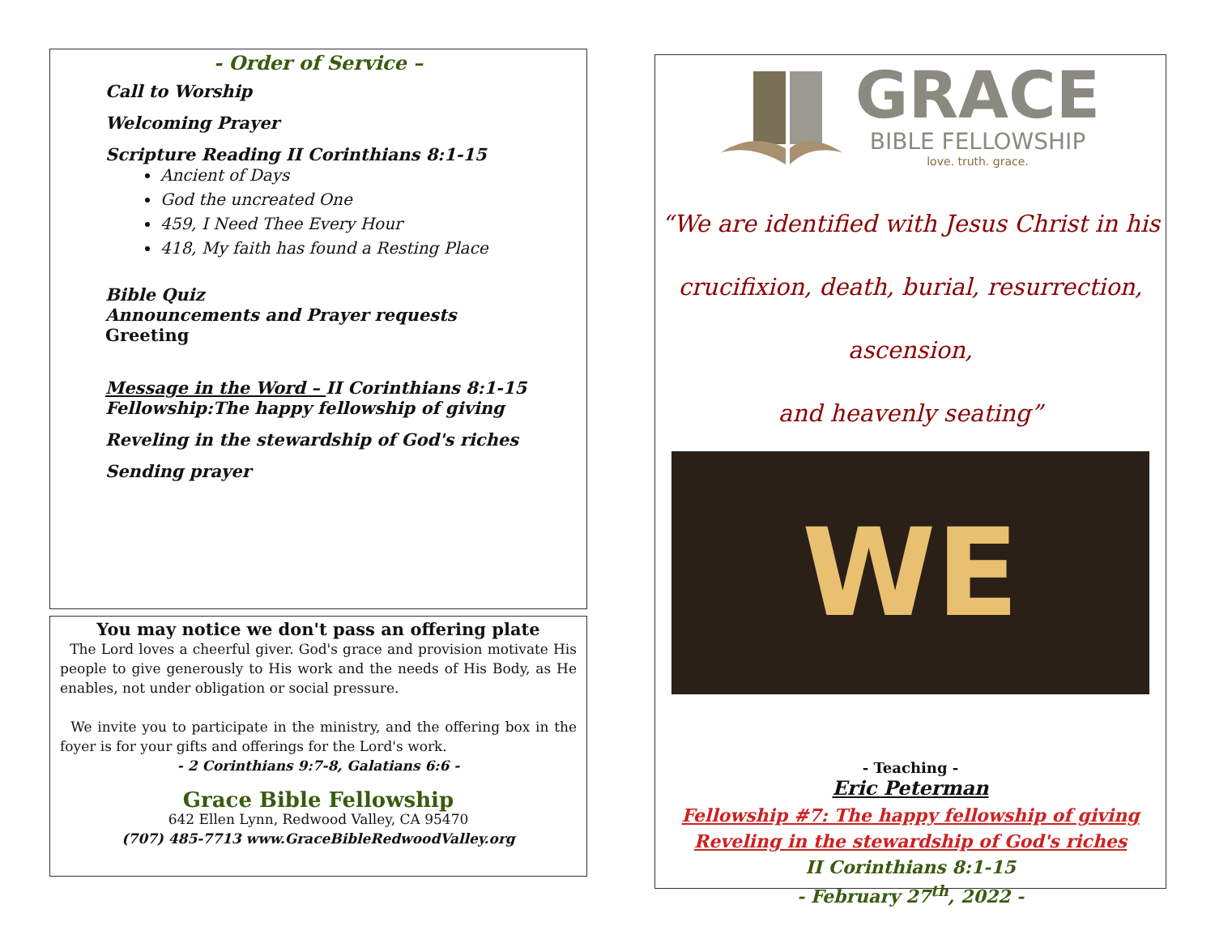- Order of Service –
Call to Worship
Welcoming Prayer
Scripture Reading II Corinthians 8:1-15
Ancient of Days
God the uncreated One
459, I Need Thee Every Hour
418, My faith has found a Resting Place
Bible Quiz
Announcements and Prayer requests
Greeting
Message in the Word – II Corinthians 8:1-15
Fellowship:The happy fellowship of giving
Reveling in the stewardship of God's riches
Sending prayer
You may notice we don't pass an offering plate
The Lord loves a cheerful giver. God's grace and provision motivate His people to give generously to His work and the needs of His Body, as He enables, not under obligation or social pressure.
We invite you to participate in the ministry, and the offering box in the foyer is for your gifts and offerings for the Lord's work.
- 2 Corinthians 9:7-8, Galatians 6:6 -
Grace Bible Fellowship
642 Ellen Lynn, Redwood Valley, CA 95470
(707) 485-7713 www.GraceBibleRedwoodValley.org
GRACE
BIBLE FELLOWSHIP
love. truth. grace.
“We are identified with Jesus Christ in his
crucifixion, death, burial, resurrection, ascension,
and heavenly seating”
WE
- Teaching -
Eric Peterman
Fellowship #7: The happy fellowship of giving
Reveling in the stewardship of God's riches
II Corinthians 8:1-15
- February 27<sup>th</sup>, 2022 -